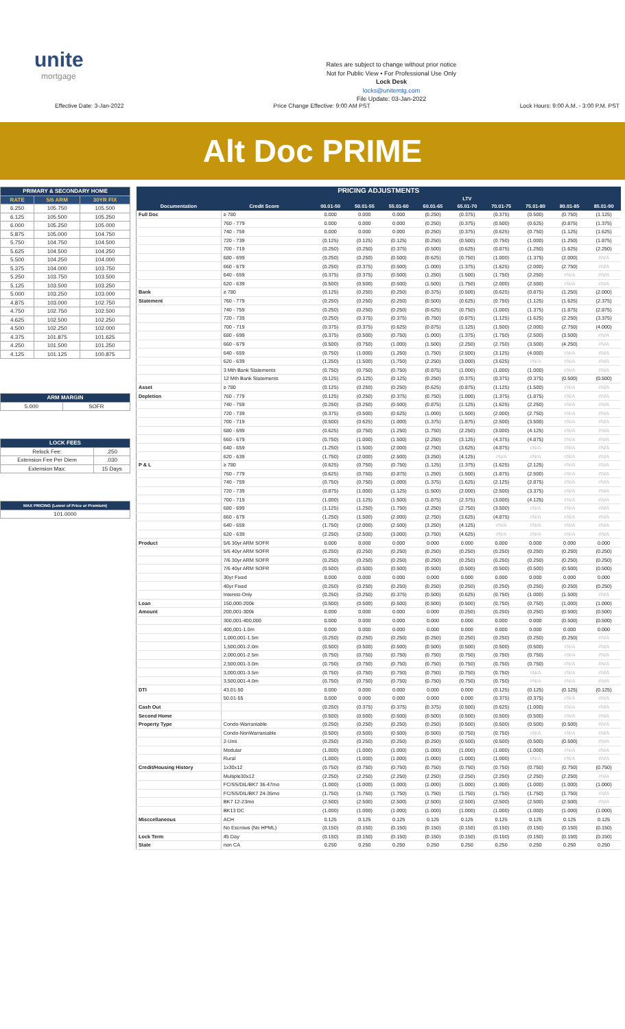unite
mortgage
Rates are subject to change without prior notice
Not for Public View • For Professional Use Only
Lock Desk
locks@unitemtg.com
File Update: 03-Jan-2022
Effective Date: 3-Jan-2022 Price Change Effective: 9:00 AM PST Lock Hours: 9:00 A.M. - 3:00 P.M. PST
Alt Doc PRIME
| PRIMARY & SECONDARY HOME | | |
| --- | --- | --- |
| RATE | 5/6 ARM | 30YR FIX |
| 6.250 | 105.750 | 105.500 |
| 6.125 | 105.500 | 105.250 |
| 6.000 | 105.250 | 105.000 |
| 5.875 | 105.000 | 104.750 |
| 5.750 | 104.750 | 104.500 |
| 5.625 | 104.500 | 104.250 |
| 5.500 | 104.250 | 104.000 |
| 5.375 | 104.000 | 103.750 |
| 5.250 | 103.750 | 103.500 |
| 5.125 | 103.500 | 103.250 |
| 5.000 | 103.250 | 103.000 |
| 4.875 | 103.000 | 102.750 |
| 4.750 | 102.750 | 102.500 |
| 4.625 | 102.500 | 102.250 |
| 4.500 | 102.250 | 102.000 |
| 4.375 | 101.875 | 101.625 |
| 4.250 | 101.500 | 101.250 |
| 4.125 | 101.125 | 100.875 |
| ARM MARGIN | |
| --- | --- |
| 5.000 | SOFR |
| LOCK FEES | |
| --- | --- |
| Relock Fee: | .250 |
| Extension Fee Per Diem | .030 |
| Extension Max: | 15 Days |
| MAX PRICING (Lower of Price or Premium) |
| --- |
| 101.0000 |
| PRICING ADJUSTMENTS | | | | | | | | | | | |
| --- | --- | --- | --- | --- | --- | --- | --- | --- | --- | --- | --- |
| | | | LTV | | | | | | | | |
| Documentation | Credit Score | | 00.01-50 | 50.01-55 | 55.01-60 | 60.01-65 | 65.01-70 | 70.01-75 | 75.01-80 | 80.01-85 | 85.01-90 |
| Full Doc | ≥ 780 | | 0.000 | 0.000 | 0.000 | (0.250) | (0.375) | (0.375) | (0.500) | (0.750) | (1.125) |
| | 760 - 779 | | 0.000 | 0.000 | 0.000 | (0.250) | (0.375) | (0.500) | (0.625) | (0.875) | (1.375) |
| | 740 - 759 | | 0.000 | 0.000 | 0.000 | (0.250) | (0.375) | (0.625) | (0.750) | (1.125) | (1.625) |
| | 720 - 739 | | (0.125) | (0.125) | (0.125) | (0.250) | (0.500) | (0.750) | (1.000) | (1.250) | (1.875) |
| | 700 - 719 | | (0.250) | (0.250) | (0.375) | (0.500) | (0.625) | (0.875) | (1.250) | (1.625) | (2.250) |
| | 680 - 699 | | (0.250) | (0.250) | (0.500) | (0.625) | (0.750) | (1.000) | (1.375) | (2.000) | #N/A |
| | 660 - 679 | | (0.250) | (0.375) | (0.500) | (1.000) | (1.375) | (1.625) | (2.000) | (2.750) | #N/A |
| | 640 - 659 | | (0.375) | (0.375) | (0.500) | (1.250) | (1.500) | (1.750) | (2.250) | #N/A | #N/A |
| | 620 - 639 | | (0.500) | (0.500) | (0.500) | (1.500) | (1.750) | (2.000) | (2.500) | #N/A | #N/A |
| Bank | ≥ 780 | | (0.125) | (0.250) | (0.250) | (0.375) | (0.500) | (0.625) | (0.875) | (1.250) | (2.000) |
| Statement | 760 - 779 | | (0.250) | (0.250) | (0.250) | (0.500) | (0.625) | (0.750) | (1.125) | (1.625) | (2.375) |
| | 740 - 759 | | (0.250) | (0.250) | (0.250) | (0.625) | (0.750) | (1.000) | (1.375) | (1.875) | (2.875) |
| | 720 - 739 | | (0.250) | (0.375) | (0.375) | (0.750) | (0.875) | (1.125) | (1.625) | (2.250) | (3.375) |
| | 700 - 719 | | (0.375) | (0.375) | (0.625) | (0.875) | (1.125) | (1.500) | (2.000) | (2.750) | (4.000) |
| | 680 - 699 | | (0.375) | (0.500) | (0.750) | (1.000) | (1.375) | (1.750) | (2.500) | (3.500) | #N/A |
| | 660 - 679 | | (0.500) | (0.750) | (1.000) | (1.500) | (2.250) | (2.750) | (3.500) | (4.250) | #N/A |
| | 640 - 659 | | (0.750) | (1.000) | (1.250) | (1.750) | (2.500) | (3.125) | (4.000) | #N/A | #N/A |
| | 620 - 639 | | (1.250) | (1.500) | (1.750) | (2.250) | (3.000) | (3.625) | #N/A | #N/A | #N/A |
| | 3 Mth Bank Statements | | (0.750) | (0.750) | (0.750) | (0.875) | (1.000) | (1.000) | (1.000) | #N/A | #N/A |
| | 12 Mth Bank Statements | | (0.125) | (0.125) | (0.125) | (0.250) | (0.375) | (0.375) | (0.375) | (0.500) | (0.500) |
| Asset | ≥ 780 | | (0.125) | (0.250) | (0.250) | (0.625) | (0.875) | (1.125) | (1.500) | #N/A | #N/A |
| Depletion | 760 - 779 | | (0.125) | (0.250) | (0.375) | (0.750) | (1.000) | (1.375) | (1.875) | #N/A | #N/A |
| | 740 - 759 | | (0.250) | (0.250) | (0.500) | (0.875) | (1.125) | (1.625) | (2.250) | #N/A | #N/A |
| | 720 - 739 | | (0.375) | (0.500) | (0.625) | (1.000) | (1.500) | (2.000) | (2.750) | #N/A | #N/A |
| | 700 - 719 | | (0.500) | (0.625) | (1.000) | (1.375) | (1.875) | (2.500) | (3.500) | #N/A | #N/A |
| | 680 - 699 | | (0.625) | (0.750) | (1.250) | (1.750) | (2.250) | (3.000) | (4.125) | #N/A | #N/A |
| | 660 - 679 | | (0.750) | (1.000) | (1.500) | (2.250) | (3.125) | (4.375) | (4.875) | #N/A | #N/A |
| | 640 - 659 | | (1.250) | (1.500) | (2.000) | (2.750) | (3.625) | (4.875) | #N/A | #N/A | #N/A |
| | 620 - 639 | | (1.750) | (2.000) | (2.500) | (3.250) | (4.125) | #N/A | #N/A | #N/A | #N/A |
| P & L | ≥ 780 | | (0.625) | (0.750) | (0.750) | (1.125) | (1.375) | (1.625) | (2.125) | #N/A | #N/A |
| | 760 - 779 | | (0.625) | (0.750) | (0.875) | (1.250) | (1.500) | (1.875) | (2.500) | #N/A | #N/A |
| | 740 - 759 | | (0.750) | (0.750) | (1.000) | (1.375) | (1.625) | (2.125) | (2.875) | #N/A | #N/A |
| | 720 - 739 | | (0.875) | (1.000) | (1.125) | (1.500) | (2.000) | (2.500) | (3.375) | #N/A | #N/A |
| | 700 - 719 | | (1.000) | (1.125) | (1.500) | (1.875) | (2.375) | (3.000) | (4.125) | #N/A | #N/A |
| | 680 - 699 | | (1.125) | (1.250) | (1.750) | (2.250) | (2.750) | (3.500) | #N/A | #N/A | #N/A |
| | 660 - 679 | | (1.250) | (1.500) | (2.000) | (2.750) | (3.625) | (4.875) | #N/A | #N/A | #N/A |
| | 640 - 659 | | (1.750) | (2.000) | (2.500) | (3.250) | (4.125) | #N/A | #N/A | #N/A | #N/A |
| | 620 - 639 | | (2.250) | (2.500) | (3.000) | (3.750) | (4.625) | #N/A | #N/A | #N/A | #N/A |
| Product | 5/6 30yr ARM SOFR | | 0.000 | 0.000 | 0.000 | 0.000 | 0.000 | 0.000 | 0.000 | 0.000 | 0.000 |
| | 5/6 40yr ARM SOFR | | (0.250) | (0.250) | (0.250) | (0.250) | (0.250) | (0.250) | (0.250) | (0.250) | (0.250) |
| | 7/6 30yr ARM SOFR | | (0.250) | (0.250) | (0.250) | (0.250) | (0.250) | (0.250) | (0.250) | (0.250) | (0.250) |
| | 7/6 40yr ARM SOFR | | (0.500) | (0.500) | (0.500) | (0.500) | (0.500) | (0.500) | (0.500) | (0.500) | (0.500) |
| | 30yr Fixed | | 0.000 | 0.000 | 0.000 | 0.000 | 0.000 | 0.000 | 0.000 | 0.000 | 0.000 |
| | 40yr Fixed | | (0.250) | (0.250) | (0.250) | (0.250) | (0.250) | (0.250) | (0.250) | (0.250) | (0.250) |
| | Interest-Only | | (0.250) | (0.250) | (0.375) | (0.500) | (0.625) | (0.750) | (1.000) | (1.500) | #N/A |
| Loan | 150,000-200k | | (0.500) | (0.500) | (0.500) | (0.500) | (0.500) | (0.750) | (0.750) | (1.000) | (1.000) |
| Amount | 200,001-300k | | 0.000 | 0.000 | 0.000 | 0.000 | (0.250) | (0.250) | (0.250) | (0.500) | (0.500) |
| | 300,001-400,000 | | 0.000 | 0.000 | 0.000 | 0.000 | 0.000 | 0.000 | 0.000 | (0.500) | (0.500) |
| | 400,001-1.0m | | 0.000 | 0.000 | 0.000 | 0.000 | 0.000 | 0.000 | 0.000 | 0.000 | 0.000 |
| | 1,000,001-1.5m | | (0.250) | (0.250) | (0.250) | (0.250) | (0.250) | (0.250) | (0.250) | (0.250) | #N/A |
| | 1,500,001-2.0m | | (0.500) | (0.500) | (0.500) | (0.500) | (0.500) | (0.500) | (0.500) | #N/A | #N/A |
| | 2,000,001-2.5m | | (0.750) | (0.750) | (0.750) | (0.750) | (0.750) | (0.750) | (0.750) | #N/A | #N/A |
| | 2,500,001-3.0m | | (0.750) | (0.750) | (0.750) | (0.750) | (0.750) | (0.750) | (0.750) | #N/A | #N/A |
| | 3,000,001-3.5m | | (0.750) | (0.750) | (0.750) | (0.750) | (0.750) | (0.750) | #N/A | #N/A | #N/A |
| | 3,500,001-4.0m | | (0.750) | (0.750) | (0.750) | (0.750) | (0.750) | (0.750) | #N/A | #N/A | #N/A |
| DTI | 43.01-50 | | 0.000 | 0.000 | 0.000 | 0.000 | 0.000 | (0.125) | (0.125) | (0.125) | (0.125) |
| | 50.01-55 | | 0.000 | 0.000 | 0.000 | 0.000 | 0.000 | (0.375) | (0.375) | #N/A | #N/A |
| Cash Out | | | (0.250) | (0.375) | (0.375) | (0.375) | (0.500) | (0.625) | (1.000) | #N/A | #N/A |
| Second Home | | | (0.500) | (0.500) | (0.500) | (0.500) | (0.500) | (0.500) | (0.500) | #N/A | #N/A |
| Property Type | Condo-Warrantable | | (0.250) | (0.250) | (0.250) | (0.250) | (0.500) | (0.500) | (0.500) | (0.500) | #N/A |
| | Condo-NonWarrantable | | (0.500) | (0.500) | (0.500) | (0.500) | (0.750) | (0.750) | #N/A | #N/A | #N/A |
| | 2-Unit | | (0.250) | (0.250) | (0.250) | (0.250) | (0.500) | (0.500) | (0.500) | (0.500) | #N/A |
| | Modular | | (1.000) | (1.000) | (1.000) | (1.000) | (1.000) | (1.000) | (1.000) | #N/A | #N/A |
| | Rural | | (1.000) | (1.000) | (1.000) | (1.000) | (1.000) | (1.000) | #N/A | #N/A | #N/A |
| Credit/Housing History | 1x30x12 | | (0.750) | (0.750) | (0.750) | (0.750) | (0.750) | (0.750) | (0.750) | (0.750) | (0.750) |
| | Multiple30x12 | | (2.250) | (2.250) | (2.250) | (2.250) | (2.250) | (2.250) | (2.250) | (2.250) | #N/A |
| | FC/SS/DIL/BK7 36-47mo | | (1.000) | (1.000) | (1.000) | (1.000) | (1.000) | (1.000) | (1.000) | (1.000) | (1.000) |
| | FC/SS/DIL/BK7 24-35mo | | (1.750) | (1.750) | (1.750) | (1.750) | (1.750) | (1.750) | (1.750) | (1.750) | #N/A |
| | BK7 12-23mo | | (2.500) | (2.500) | (2.500) | (2.500) | (2.500) | (2.500) | (2.500) | (2.500) | #N/A |
| | BK13 DC | | (1.000) | (1.000) | (1.000) | (1.000) | (1.000) | (1.000) | (1.000) | (1.000) | (1.000) |
| Misccellaneous | ACH | | 0.125 | 0.125 | 0.125 | 0.125 | 0.125 | 0.125 | 0.125 | 0.125 | 0.125 |
| | No Escrows (No HPML) | | (0.150) | (0.150) | (0.150) | (0.150) | (0.150) | (0.150) | (0.150) | (0.150) | (0.150) |
| Lock Term | 45 Day | | (0.150) | (0.150) | (0.150) | (0.150) | (0.150) | (0.150) | (0.150) | (0.150) | (0.150) |
| State | non CA | | 0.250 | 0.250 | 0.250 | 0.250 | 0.250 | 0.250 | 0.250 | 0.250 | 0.250 |